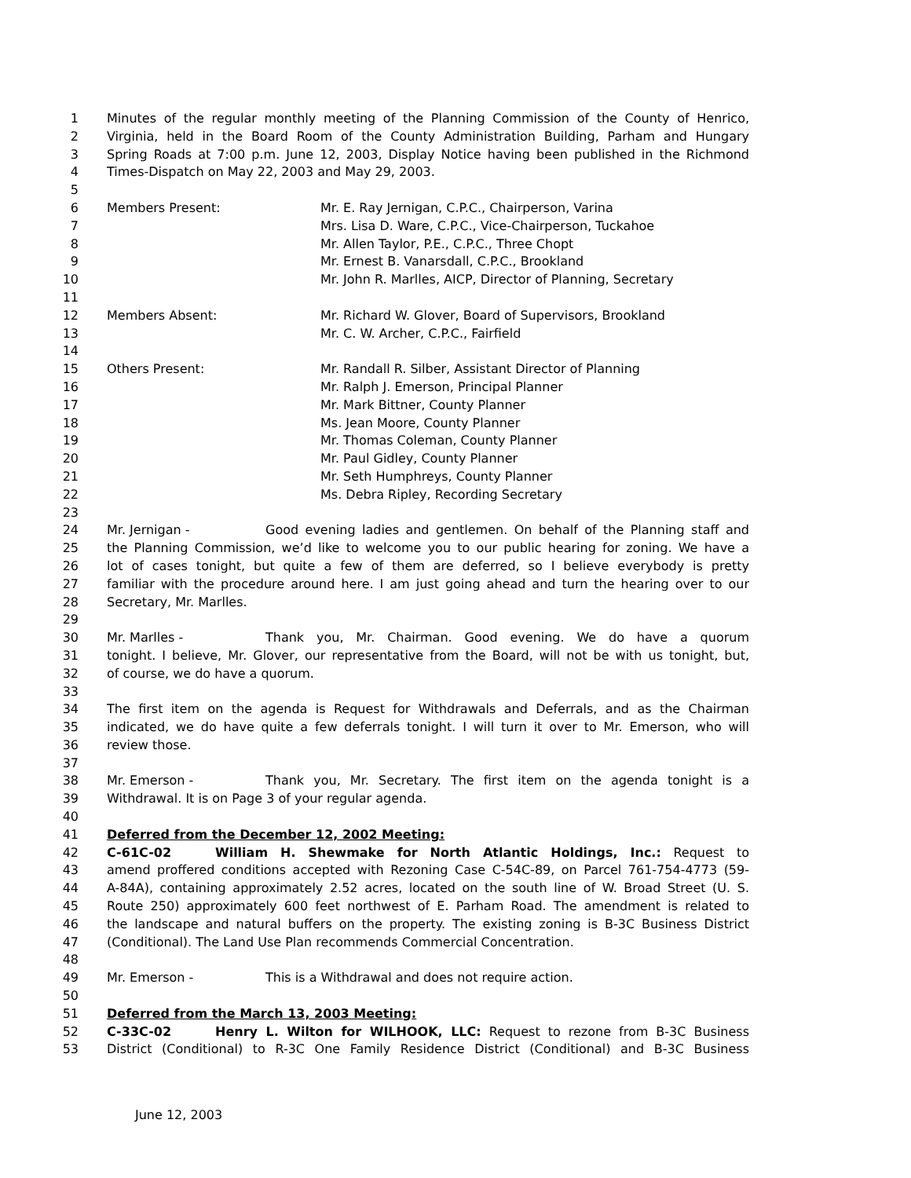1 Minutes of the regular monthly meeting of the Planning Commission of the County of Henrico,
2 Virginia, held in the Board Room of the County Administration Building, Parham and Hungary
3 Spring Roads at 7:00 p.m. June 12, 2003, Display Notice having been published in the Richmond
4 Times-Dispatch on May 22, 2003 and May 29, 2003.
5
6 Members Present: Mr. E. Ray Jernigan, C.P.C., Chairperson, Varina
7 Mrs. Lisa D. Ware, C.P.C., Vice-Chairperson, Tuckahoe
8 Mr. Allen Taylor, P.E., C.P.C., Three Chopt
9 Mr. Ernest B. Vanarsdall, C.P.C., Brookland
10 Mr. John R. Marlles, AICP, Director of Planning, Secretary
11
12 Members Absent: Mr. Richard W. Glover, Board of Supervisors, Brookland
13 Mr. C. W. Archer, C.P.C., Fairfield
14
15 Others Present: Mr. Randall R. Silber, Assistant Director of Planning
16 Mr. Ralph J. Emerson, Principal Planner
17 Mr. Mark Bittner, County Planner
18 Ms. Jean Moore, County Planner
19 Mr. Thomas Coleman, County Planner
20 Mr. Paul Gidley, County Planner
21 Mr. Seth Humphreys, County Planner
22 Ms. Debra Ripley, Recording Secretary
23
24 Mr. Jernigan - Good evening ladies and gentlemen. On behalf of the Planning staff and
25 the Planning Commission, we’d like to welcome you to our public hearing for zoning. We have a
26 lot of cases tonight, but quite a few of them are deferred, so I believe everybody is pretty
27 familiar with the procedure around here. I am just going ahead and turn the hearing over to our
28 Secretary, Mr. Marlles.
29
30 Mr. Marlles - Thank you, Mr. Chairman. Good evening. We do have a quorum
31 tonight. I believe, Mr. Glover, our representative from the Board, will not be with us tonight, but,
32 of course, we do have a quorum.
33
34 The first item on the agenda is Request for Withdrawals and Deferrals, and as the Chairman
35 indicated, we do have quite a few deferrals tonight. I will turn it over to Mr. Emerson, who will
36 review those.
37
38 Mr. Emerson - Thank you, Mr. Secretary. The first item on the agenda tonight is a
39 Withdrawal. It is on Page 3 of your regular agenda.
40
41 Deferred from the December 12, 2002 Meeting:
42 C-61C-02 William H. Shewmake for North Atlantic Holdings, Inc.: Request to
43 amend proffered conditions accepted with Rezoning Case C-54C-89, on Parcel 761-754-4773 (59-
44 A-84A), containing approximately 2.52 acres, located on the south line of W. Broad Street (U. S.
45 Route 250) approximately 600 feet northwest of E. Parham Road. The amendment is related to
46 the landscape and natural buffers on the property. The existing zoning is B-3C Business District
47 (Conditional). The Land Use Plan recommends Commercial Concentration.
48
49 Mr. Emerson - This is a Withdrawal and does not require action.
50
51 Deferred from the March 13, 2003 Meeting:
52 C-33C-02 Henry L. Wilton for WILHOOK, LLC: Request to rezone from B-3C Business
53 District (Conditional) to R-3C One Family Residence District (Conditional) and B-3C Business
June 12, 2003